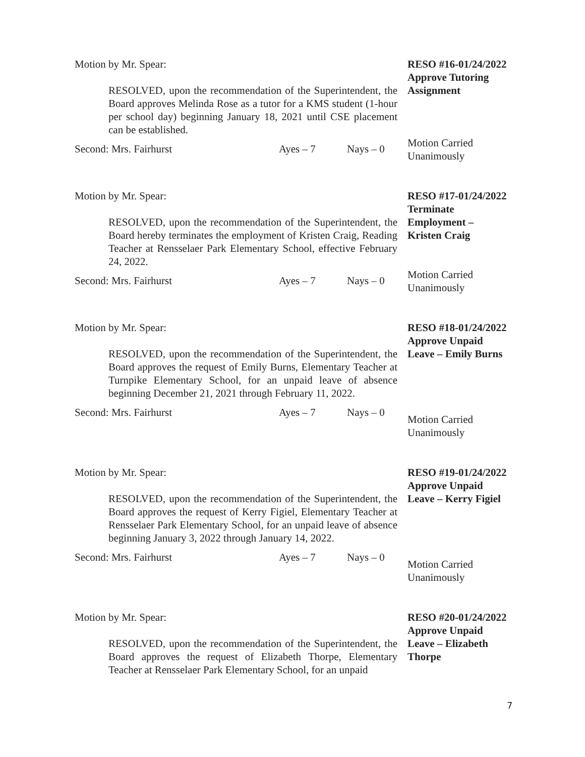Motion by Mr. Spear:
RESOLVED, upon the recommendation of the Superintendent, the Board approves Melinda Rose as a tutor for a KMS student (1-hour per school day) beginning January 18, 2021 until CSE placement can be established.
Second: Mrs. Fairhurst Ayes – 7 Nays – 0
RESO #16-01/24/2022
Approve Tutoring
Assignment
Motion Carried
Unanimously
Motion by Mr. Spear:
RESOLVED, upon the recommendation of the Superintendent, the Board hereby terminates the employment of Kristen Craig, Reading Teacher at Rensselaer Park Elementary School, effective February 24, 2022.
Second: Mrs. Fairhurst Ayes – 7 Nays – 0
RESO #17-01/24/2022
Terminate
Employment –
Kristen Craig
Motion Carried
Unanimously
Motion by Mr. Spear:
RESOLVED, upon the recommendation of the Superintendent, the Board approves the request of Emily Burns, Elementary Teacher at Turnpike Elementary School, for an unpaid leave of absence beginning December 21, 2021 through February 11, 2022.
Second: Mrs. Fairhurst Ayes – 7 Nays – 0
RESO #18-01/24/2022
Approve Unpaid
Leave – Emily Burns
Motion Carried
Unanimously
Motion by Mr. Spear:
RESOLVED, upon the recommendation of the Superintendent, the Board approves the request of Kerry Figiel, Elementary Teacher at Rensselaer Park Elementary School, for an unpaid leave of absence beginning January 3, 2022 through January 14, 2022.
Second: Mrs. Fairhurst Ayes – 7 Nays – 0
RESO #19-01/24/2022
Approve Unpaid
Leave – Kerry Figiel
Motion Carried
Unanimously
Motion by Mr. Spear:
RESOLVED, upon the recommendation of the Superintendent, the Board approves the request of Elizabeth Thorpe, Elementary Teacher at Rensselaer Park Elementary School, for an unpaid
RESO #20-01/24/2022
Approve Unpaid
Leave – Elizabeth
Thorpe
7